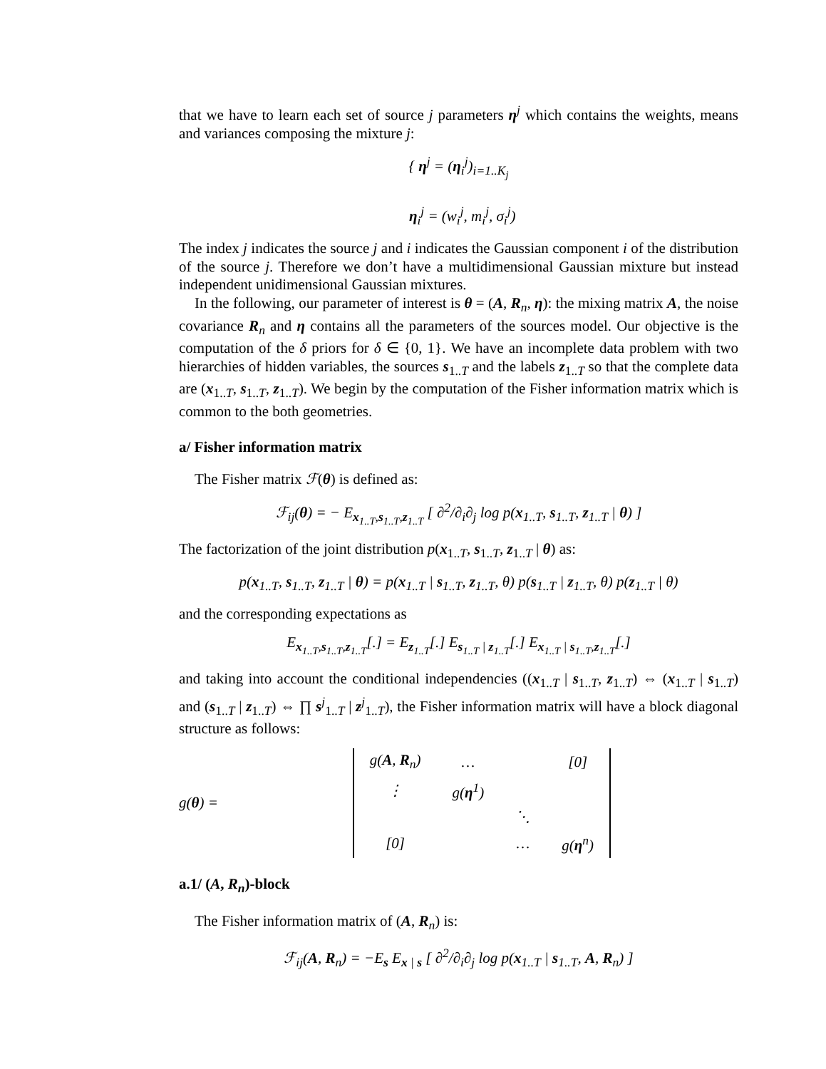that we have to learn each set of source j parameters η<sup>j</sup> which contains the weights, means and variances composing the mixture j:
{ η<sup>j</sup> = (η<sub>i</sub><sup>j</sup>)<sub>i=1..K<sub>j</sub></sub>
η<sub>i</sub><sup>j</sup> = (w<sub>i</sub><sup>j</sup>, m<sub>i</sub><sup>j</sup>, σ<sub>i</sub><sup>j</sup>)
The index j indicates the source j and i indicates the Gaussian component i of the distribution of the source j. Therefore we don’t have a multidimensional Gaussian mixture but instead independent unidimensional Gaussian mixtures.
In the following, our parameter of interest is θ = (A, R<sub>n</sub>, η): the mixing matrix A, the noise covariance R<sub>n</sub> and η contains all the parameters of the sources model. Our objective is the computation of the δ priors for δ ∈ {0, 1}. We have an incomplete data problem with two hierarchies of hidden variables, the sources s<sub>1..T</sub> and the labels z<sub>1..T</sub> so that the complete data are (x<sub>1..T</sub>, s<sub>1..T</sub>, z<sub>1..T</sub>). We begin by the computation of the Fisher information matrix which is common to the both geometries.
a/ Fisher information matrix
The Fisher matrix ℱ(θ) is defined as:
ℱ<sub>ij</sub>(θ) = − E<sub>x<sub>1..T</sub>,s<sub>1..T</sub>,z<sub>1..T</sub></sub> [ ∂<sup>2</sup>/∂<sub>i</sub>∂<sub>j</sub> log p(x<sub>1..T</sub>, s<sub>1..T</sub>, z<sub>1..T</sub> | θ) ]
The factorization of the joint distribution p(x<sub>1..T</sub>, s<sub>1..T</sub>, z<sub>1..T</sub> | θ) as:
p(x<sub>1..T</sub>, s<sub>1..T</sub>, z<sub>1..T</sub> | θ) = p(x<sub>1..T</sub> | s<sub>1..T</sub>, z<sub>1..T</sub>, θ) p(s<sub>1..T</sub> | z<sub>1..T</sub>, θ) p(z<sub>1..T</sub> | θ)
and the corresponding expectations as
E<sub>x<sub>1..T</sub>,s<sub>1..T</sub>,z<sub>1..T</sub></sub>[.] = E<sub>z<sub>1..T</sub></sub>[.] E<sub>s<sub>1..T</sub> | z<sub>1..T</sub></sub>[.] E<sub>x<sub>1..T</sub> | s<sub>1..T</sub>,z<sub>1..T</sub></sub>[.]
and taking into account the conditional independencies ((x<sub>1..T</sub> | s<sub>1..T</sub>, z<sub>1..T</sub>) ⇔ (x<sub>1..T</sub> | s<sub>1..T</sub>) and (s<sub>1..T</sub> | z<sub>1..T</sub>) ⇔ ∏ s<sup>j</sup><sub>1..T</sub> | z<sup>j</sup><sub>1..T</sub>), the Fisher information matrix will have a block diagonal structure as follows:
g(θ) =
| g( A , R<sub>n</sub>) | … | | [0] |
| ⋮ | g( η<sup>1</sup>) | | |
| | | ⋱ | |
| [0] | | … | g( η<sup>n</sup>) |
a.1/ (A, R<sub>n</sub>)-block
The Fisher information matrix of (A, R<sub>n</sub>) is:
ℱ<sub>ij</sub>(A, R<sub>n</sub>) = −E<sub>s</sub> E<sub>x | s</sub> [ ∂<sup>2</sup>/∂<sub>i</sub>∂<sub>j</sub> log p(x<sub>1..T</sub> | s<sub>1..T</sub>, A, R<sub>n</sub>) ]